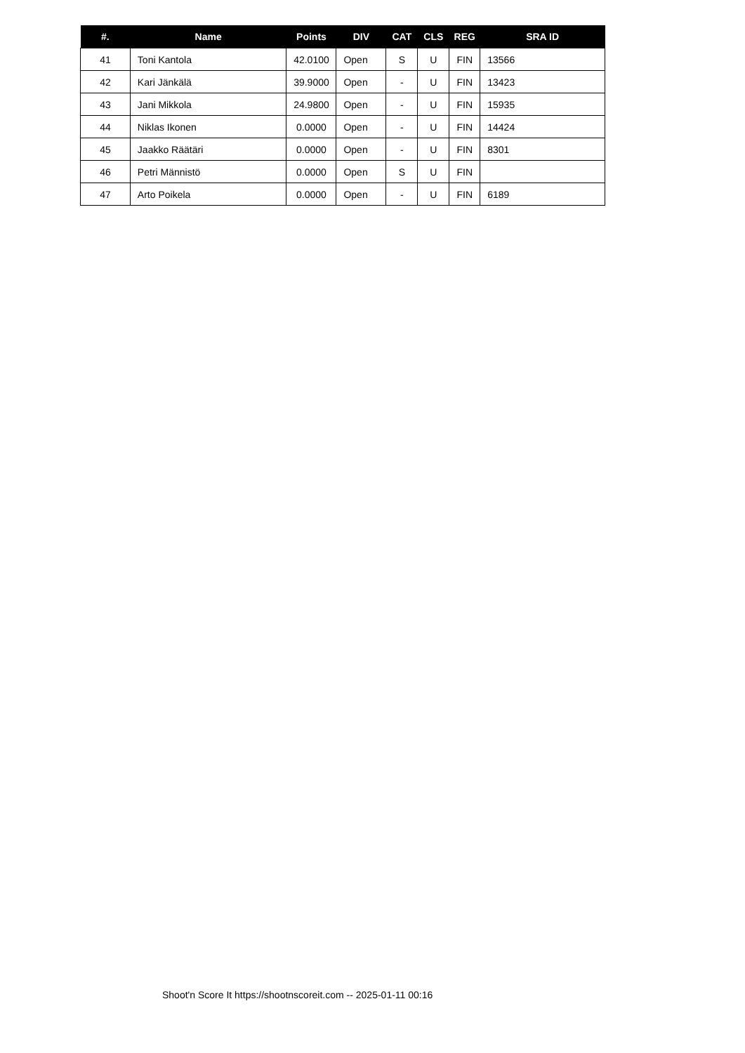| #. | Name | Points | DIV | CAT | CLS | REG | SRA ID |
| --- | --- | --- | --- | --- | --- | --- | --- |
| 41 | Toni Kantola | 42.0100 | Open | S | U | FIN | 13566 |
| 42 | Kari Jänkälä | 39.9000 | Open | - | U | FIN | 13423 |
| 43 | Jani Mikkola | 24.9800 | Open | - | U | FIN | 15935 |
| 44 | Niklas Ikonen | 0.0000 | Open | - | U | FIN | 14424 |
| 45 | Jaakko Räätäri | 0.0000 | Open | - | U | FIN | 8301 |
| 46 | Petri Männistö | 0.0000 | Open | S | U | FIN | |
| 47 | Arto Poikela | 0.0000 | Open | - | U | FIN | 6189 |
Shoot'n Score It https://shootnscoreit.com -- 2025-01-11 00:16